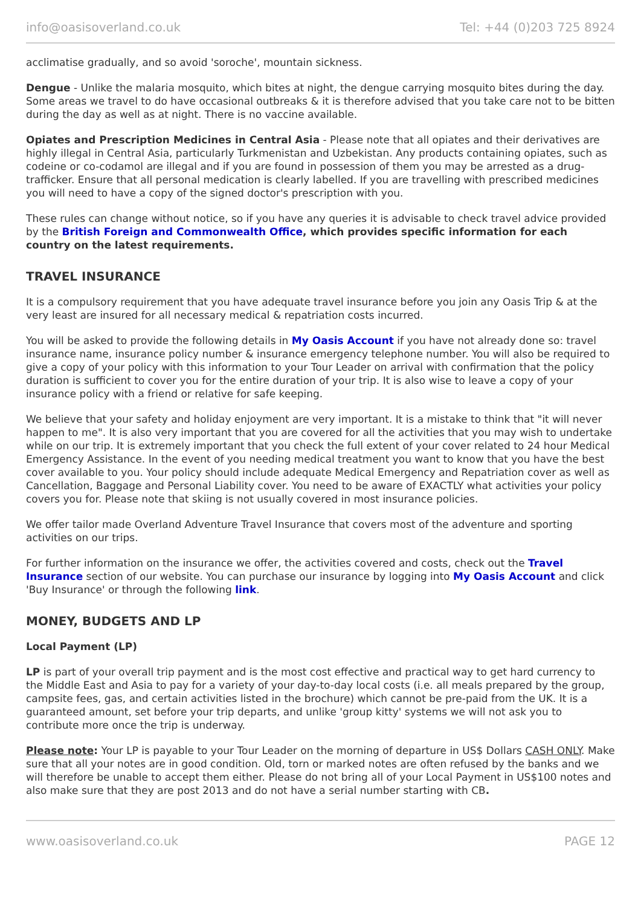info@oasisoverland.co.uk Tel: +44 (0)203 725 8924
acclimatise gradually, and so avoid 'soroche', mountain sickness.
Dengue - Unlike the malaria mosquito, which bites at night, the dengue carrying mosquito bites during the day. Some areas we travel to do have occasional outbreaks & it is therefore advised that you take care not to be bitten during the day as well as at night. There is no vaccine available.
Opiates and Prescription Medicines in Central Asia - Please note that all opiates and their derivatives are highly illegal in Central Asia, particularly Turkmenistan and Uzbekistan. Any products containing opiates, such as codeine or co-codamol are illegal and if you are found in possession of them you may be arrested as a drug-trafficker. Ensure that all personal medication is clearly labelled. If you are travelling with prescribed medicines you will need to have a copy of the signed doctor's prescription with you.
These rules can change without notice, so if you have any queries it is advisable to check travel advice provided by the British Foreign and Commonwealth Office, which provides specific information for each country on the latest requirements.
TRAVEL INSURANCE
It is a compulsory requirement that you have adequate travel insurance before you join any Oasis Trip & at the very least are insured for all necessary medical & repatriation costs incurred.
You will be asked to provide the following details in My Oasis Account if you have not already done so: travel insurance name, insurance policy number & insurance emergency telephone number. You will also be required to give a copy of your policy with this information to your Tour Leader on arrival with confirmation that the policy duration is sufficient to cover you for the entire duration of your trip. It is also wise to leave a copy of your insurance policy with a friend or relative for safe keeping.
We believe that your safety and holiday enjoyment are very important. It is a mistake to think that "it will never happen to me". It is also very important that you are covered for all the activities that you may wish to undertake while on our trip. It is extremely important that you check the full extent of your cover related to 24 hour Medical Emergency Assistance. In the event of you needing medical treatment you want to know that you have the best cover available to you. Your policy should include adequate Medical Emergency and Repatriation cover as well as Cancellation, Baggage and Personal Liability cover. You need to be aware of EXACTLY what activities your policy covers you for. Please note that skiing is not usually covered in most insurance policies.
We offer tailor made Overland Adventure Travel Insurance that covers most of the adventure and sporting activities on our trips.
For further information on the insurance we offer, the activities covered and costs, check out the Travel Insurance section of our website. You can purchase our insurance by logging into My Oasis Account and click 'Buy Insurance' or through the following link.
MONEY, BUDGETS AND LP
Local Payment (LP)
LP is part of your overall trip payment and is the most cost effective and practical way to get hard currency to the Middle East and Asia to pay for a variety of your day-to-day local costs (i.e. all meals prepared by the group, campsite fees, gas, and certain activities listed in the brochure) which cannot be pre-paid from the UK. It is a guaranteed amount, set before your trip departs, and unlike 'group kitty' systems we will not ask you to contribute more once the trip is underway.
Please note: Your LP is payable to your Tour Leader on the morning of departure in US$ Dollars CASH ONLY. Make sure that all your notes are in good condition. Old, torn or marked notes are often refused by the banks and we will therefore be unable to accept them either. Please do not bring all of your Local Payment in US$100 notes and also make sure that they are post 2013 and do not have a serial number starting with CB.
www.oasisoverland.co.uk PAGE 12